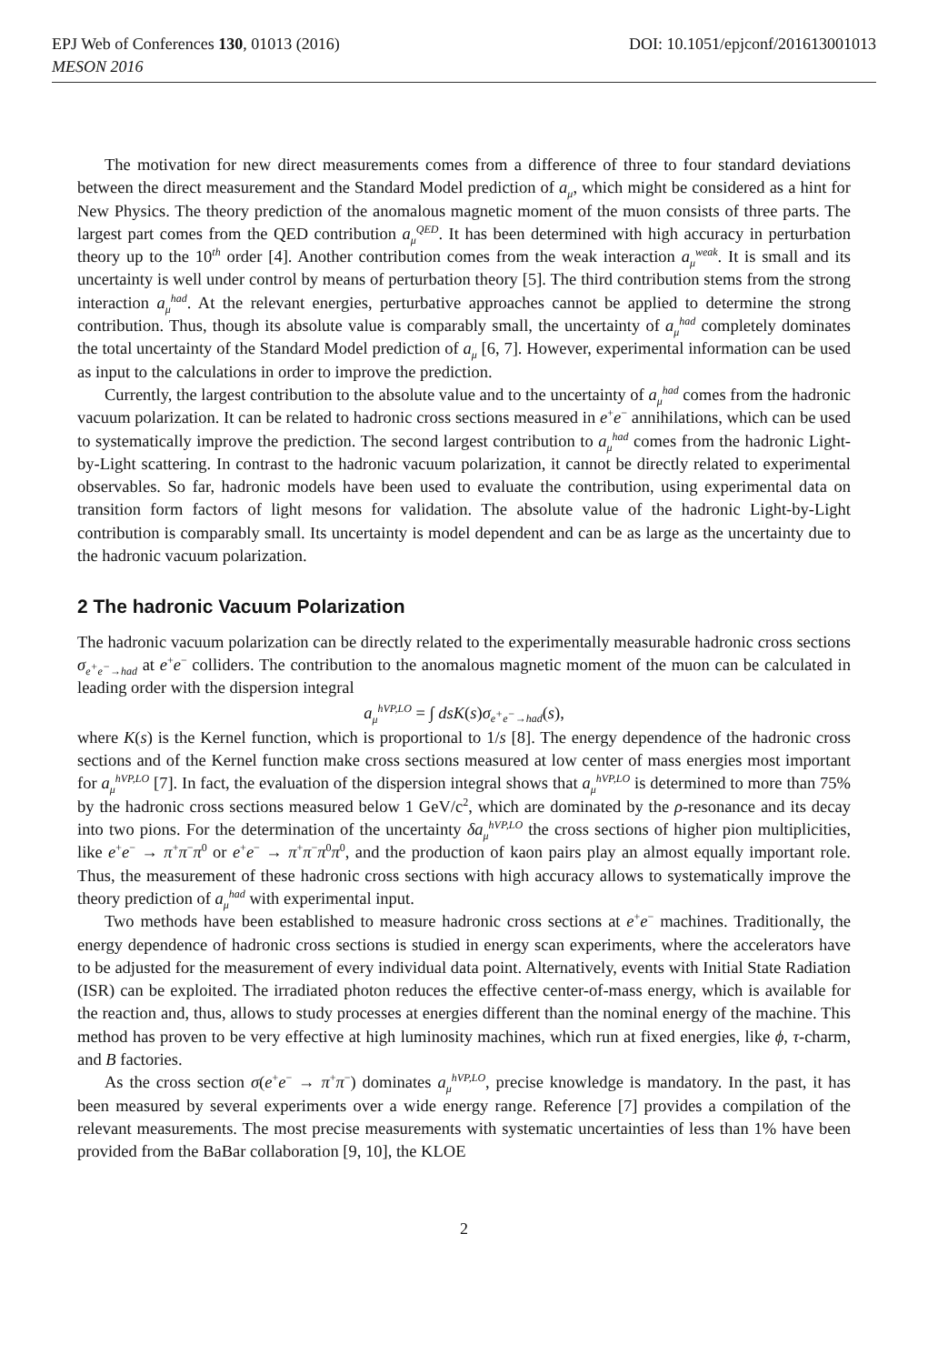EPJ Web of Conferences 130, 01013 (2016) DOI: 10.1051/epjconf/201613001013
MESON 2016
The motivation for new direct measurements comes from a difference of three to four standard deviations between the direct measurement and the Standard Model prediction of a<sub>μ</sub>, which might be considered as a hint for New Physics. The theory prediction of the anomalous magnetic moment of the muon consists of three parts. The largest part comes from the QED contribution a<sub>μ</sub><sup>QED</sup>. It has been determined with high accuracy in perturbation theory up to the 10<sup>th</sup> order [4]. Another contribution comes from the weak interaction a<sub>μ</sub><sup>weak</sup>. It is small and its uncertainty is well under control by means of perturbation theory [5]. The third contribution stems from the strong interaction a<sub>μ</sub><sup>had</sup>. At the relevant energies, perturbative approaches cannot be applied to determine the strong contribution. Thus, though its absolute value is comparably small, the uncertainty of a<sub>μ</sub><sup>had</sup> completely dominates the total uncertainty of the Standard Model prediction of a<sub>μ</sub> [6, 7]. However, experimental information can be used as input to the calculations in order to improve the prediction.
Currently, the largest contribution to the absolute value and to the uncertainty of a<sub>μ</sub><sup>had</sup> comes from the hadronic vacuum polarization. It can be related to hadronic cross sections measured in e<sup>+</sup>e<sup>−</sup> annihilations, which can be used to systematically improve the prediction. The second largest contribution to a<sub>μ</sub><sup>had</sup> comes from the hadronic Light-by-Light scattering. In contrast to the hadronic vacuum polarization, it cannot be directly related to experimental observables. So far, hadronic models have been used to evaluate the contribution, using experimental data on transition form factors of light mesons for validation. The absolute value of the hadronic Light-by-Light contribution is comparably small. Its uncertainty is model dependent and can be as large as the uncertainty due to the hadronic vacuum polarization.
2 The hadronic Vacuum Polarization
The hadronic vacuum polarization can be directly related to the experimentally measurable hadronic cross sections σ<sub>e<sup>+</sup>e<sup>−</sup>→had</sub> at e<sup>+</sup>e<sup>−</sup> colliders. The contribution to the anomalous magnetic moment of the muon can be calculated in leading order with the dispersion integral
a<sub>μ</sub><sup>hVP,LO</sup> = ∫ dsK(s)σ<sub>e<sup>+</sup>e<sup>−</sup>→had</sub>(s),
where K(s) is the Kernel function, which is proportional to 1/s [8]. The energy dependence of the hadronic cross sections and of the Kernel function make cross sections measured at low center of mass energies most important for a<sub>μ</sub><sup>hVP,LO</sup> [7]. In fact, the evaluation of the dispersion integral shows that a<sub>μ</sub><sup>hVP,LO</sup> is determined to more than 75% by the hadronic cross sections measured below 1 GeV/c<sup>2</sup>, which are dominated by the ρ-resonance and its decay into two pions. For the determination of the uncertainty δa<sub>μ</sub><sup>hVP,LO</sup> the cross sections of higher pion multiplicities, like e<sup>+</sup>e<sup>−</sup> → π<sup>+</sup>π<sup>−</sup>π<sup>0</sup> or e<sup>+</sup>e<sup>−</sup> → π<sup>+</sup>π<sup>−</sup>π<sup>0</sup>π<sup>0</sup>, and the production of kaon pairs play an almost equally important role. Thus, the measurement of these hadronic cross sections with high accuracy allows to systematically improve the theory prediction of a<sub>μ</sub><sup>had</sup> with experimental input.
Two methods have been established to measure hadronic cross sections at e<sup>+</sup>e<sup>−</sup> machines. Traditionally, the energy dependence of hadronic cross sections is studied in energy scan experiments, where the accelerators have to be adjusted for the measurement of every individual data point. Alternatively, events with Initial State Radiation (ISR) can be exploited. The irradiated photon reduces the effective center-of-mass energy, which is available for the reaction and, thus, allows to study processes at energies different than the nominal energy of the machine. This method has proven to be very effective at high luminosity machines, which run at fixed energies, like ϕ, τ-charm, and B factories.
As the cross section σ(e<sup>+</sup>e<sup>−</sup> → π<sup>+</sup>π<sup>−</sup>) dominates a<sub>μ</sub><sup>hVP,LO</sup>, precise knowledge is mandatory. In the past, it has been measured by several experiments over a wide energy range. Reference [7] provides a compilation of the relevant measurements. The most precise measurements with systematic uncertainties of less than 1% have been provided from the BaBar collaboration [9, 10], the KLOE
2